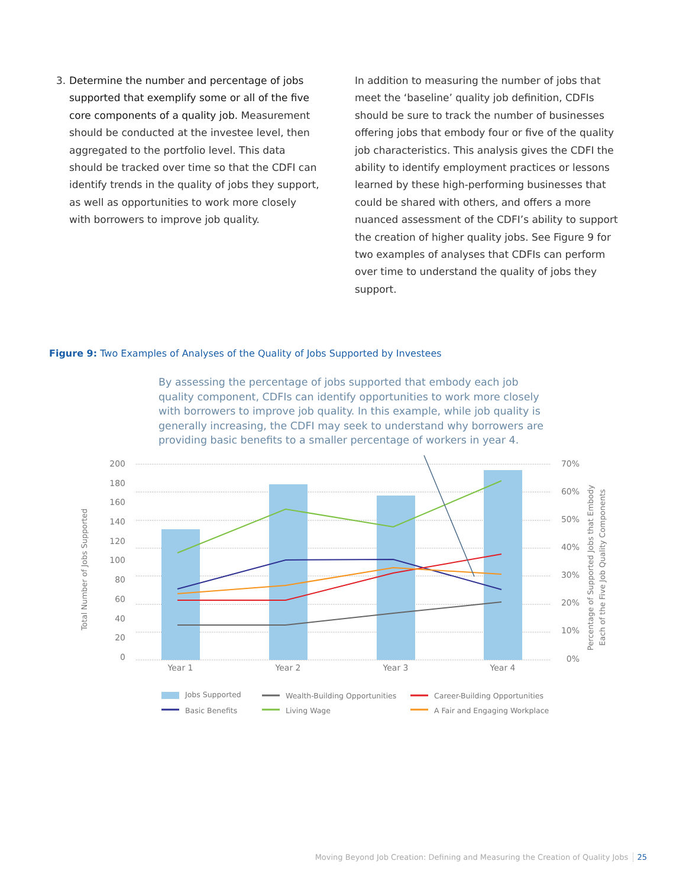3. Determine the number and percentage of jobs supported that exemplify some or all of the five core components of a quality job. Measurement should be conducted at the investee level, then aggregated to the portfolio level. This data should be tracked over time so that the CDFI can identify trends in the quality of jobs they support, as well as opportunities to work more closely with borrowers to improve job quality.
In addition to measuring the number of jobs that meet the ‘baseline’ quality job definition, CDFIs should be sure to track the number of businesses offering jobs that embody four or five of the quality job characteristics. This analysis gives the CDFI the ability to identify employment practices or lessons learned by these high-performing businesses that could be shared with others, and offers a more nuanced assessment of the CDFI’s ability to support the creation of higher quality jobs. See Figure 9 for two examples of analyses that CDFIs can perform over time to understand the quality of jobs they support.
Figure 9: Two Examples of Analyses of the Quality of Jobs Supported by Investees
By assessing the percentage of jobs supported that embody each job quality component, CDFIs can identify opportunities to work more closely with borrowers to improve job quality. In this example, while job quality is generally increasing, the CDFI may seek to understand why borrowers are providing basic benefits to a smaller percentage of workers in year 4.
200
180
160
140
120
100
80
60
40
20
0
70%
60%
50%
40%
30%
20%
10%
0%
Year 1
Year 2
Year 3
Year 4
Total Number of Jobs Supported
Percentage of Supported Jobs that Embody
Each of the Five Job Quality Components
Jobs Supported
Wealth-Building Opportunities
Career-Building Opportunities
Basic Benefits
Living Wage
A Fair and Engaging Workplace
Moving Beyond Job Creation: Defining and Measuring the Creation of Quality Jobs 25